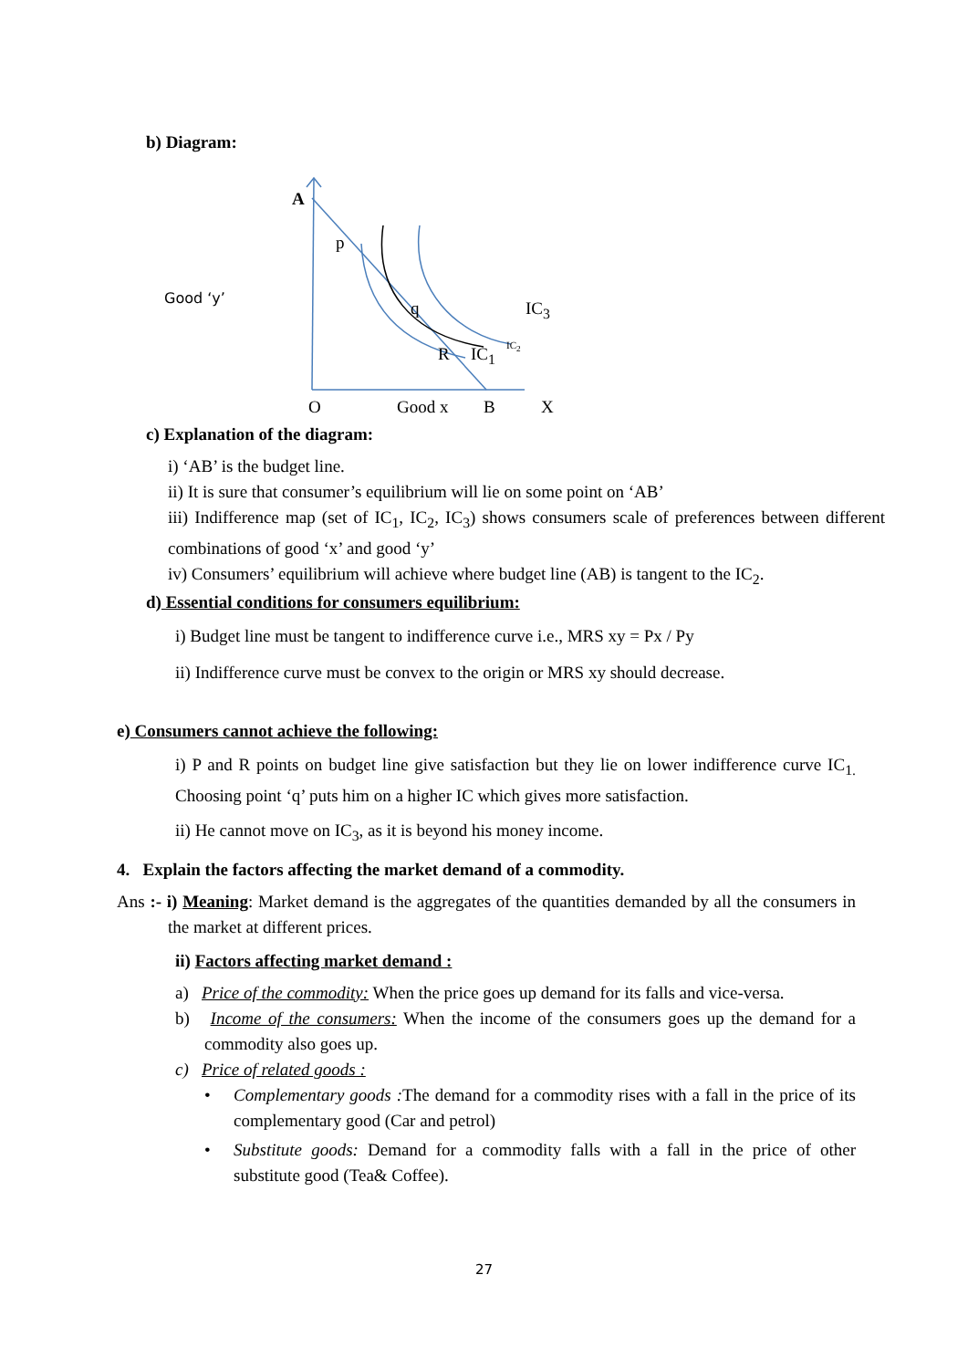b) Diagram:
A
p
Good ‘y’
q IC<sub>3</sub>
R IC<sub>1</sub> IC<sub>2</sub>
O Good x B X
c) Explanation of the diagram:
i) ‘AB’ is the budget line.
ii) It is sure that consumer’s equilibrium will lie on some point on ‘AB’
iii) Indifference map (set of IC<sub>1</sub>, IC<sub>2</sub>, IC<sub>3</sub>) shows consumers scale of preferences between different combinations of good ‘x’ and good ‘y’
iv) Consumers’ equilibrium will achieve where budget line (AB) is tangent to the IC<sub>2</sub>.
d) Essential conditions for consumers equilibrium:
i) Budget line must be tangent to indifference curve i.e., MRS xy = Px / Py
ii) Indifference curve must be convex to the origin or MRS xy should decrease.
e) Consumers cannot achieve the following:
i) P and R points on budget line give satisfaction but they lie on lower indifference curve IC<sub>1.</sub> Choosing point ‘q’ puts him on a higher IC which gives more satisfaction.
ii) He cannot move on IC<sub>3</sub>, as it is beyond his money income.
4. Explain the factors affecting the market demand of a commodity.
Ans :- i) Meaning: Market demand is the aggregates of the quantities demanded by all the consumers in the market at different prices.
ii) Factors affecting market demand :
a) Price of the commodity: When the price goes up demand for its falls and vice-versa.
b) Income of the consumers: When the income of the consumers goes up the demand for a commodity also goes up.
c) Price of related goods :
• Complementary goods : The demand for a commodity rises with a fall in the price of its complementary good (Car and petrol)
• Substitute goods: Demand for a commodity falls with a fall in the price of other substitute good (Tea& Coffee).
27